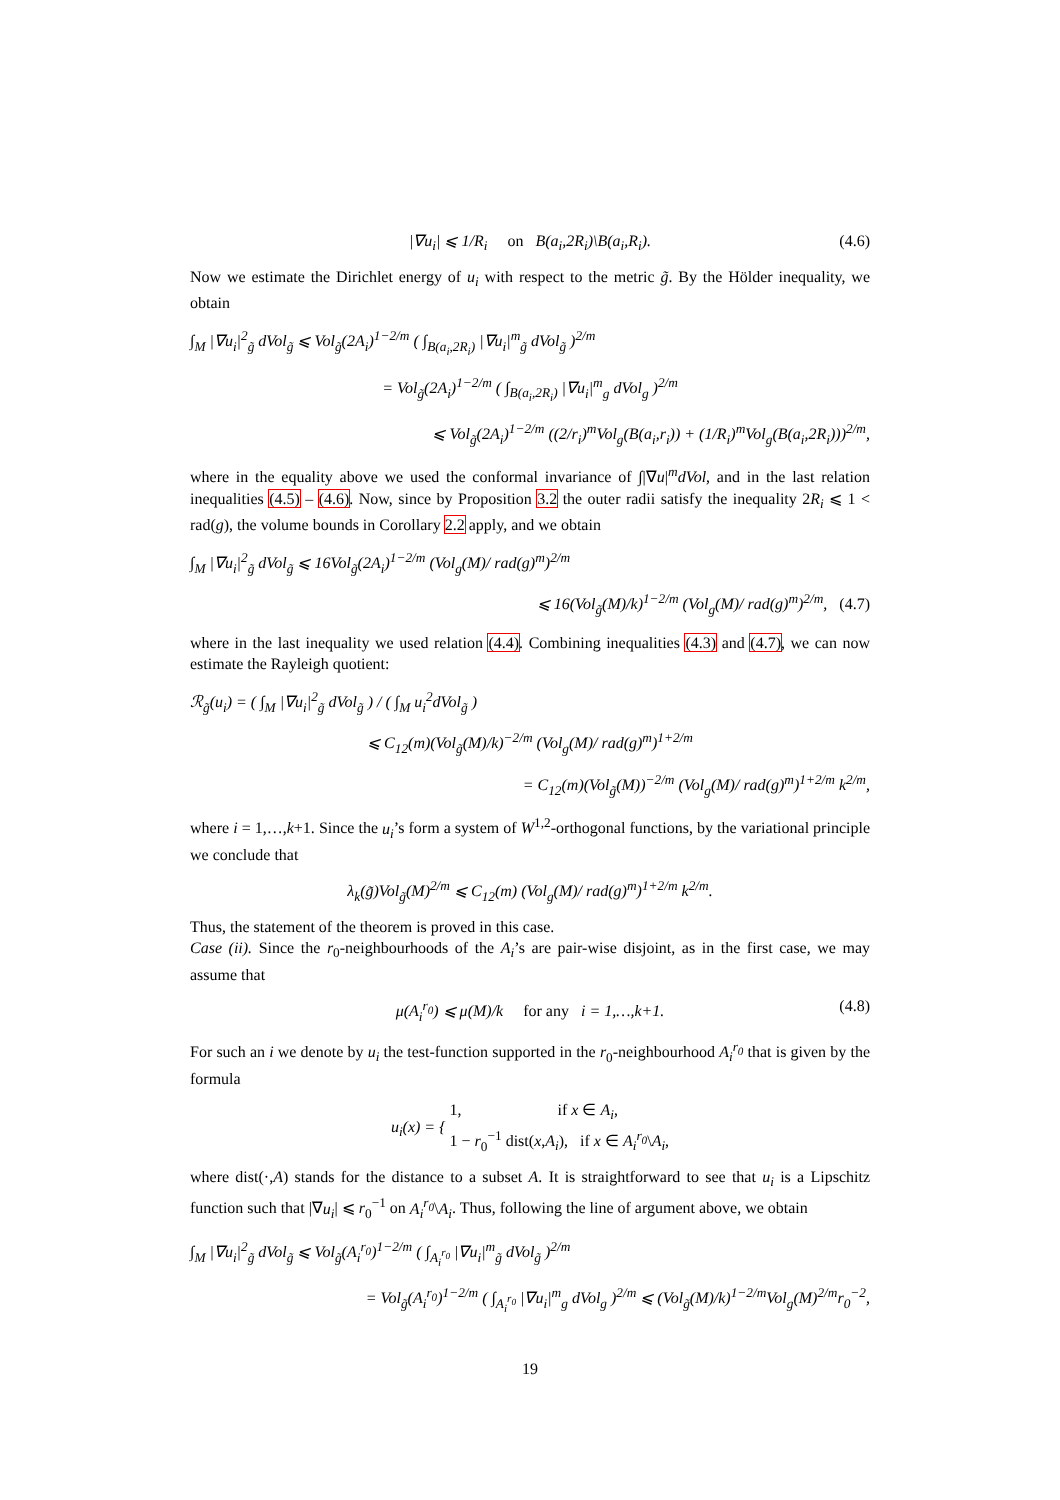|∇u<sub>i</sub>| ⩽ 1/R<sub>i</sub> on B(a<sub>i</sub>,2R<sub>i</sub>)\B(a<sub>i</sub>,R<sub>i</sub>). (4.6)
Now we estimate the Dirichlet energy of u<sub>i</sub> with respect to the metric g̃. By the Hölder inequality, we obtain
∫<sub>M</sub> |∇u<sub>i</sub>|<sup>2</sup><sub>g̃</sub> dVol<sub>g̃</sub> ⩽ Vol<sub>g̃</sub>(2A<sub>i</sub>)<sup>1−2/m</sup> ( ∫<sub>B(a<sub>i</sub>,2R<sub>i</sub>)</sub> |∇u<sub>i</sub>|<sup>m</sup><sub>g̃</sub> dVol<sub>g̃</sub> )<sup>2/m</sup>
= Vol<sub>g̃</sub>(2A<sub>i</sub>)<sup>1−2/m</sup> ( ∫<sub>B(a<sub>i</sub>,2R<sub>i</sub>)</sub> |∇u<sub>i</sub>|<sup>m</sup><sub>g</sub> dVol<sub>g</sub> )<sup>2/m</sup>
⩽ Vol<sub>g̃</sub>(2A<sub>i</sub>)<sup>1−2/m</sup> ((2/r<sub>i</sub>)<sup>m</sup>Vol<sub>g</sub>(B(a<sub>i</sub>,r<sub>i</sub>)) + (1/R<sub>i</sub>)<sup>m</sup>Vol<sub>g</sub>(B(a<sub>i</sub>,2R<sub>i</sub>)))<sup>2/m</sup>,
where in the equality above we used the conformal invariance of ∫|∇u|<sup>m</sup>dVol, and in the last relation inequalities (4.5) – (4.6). Now, since by Proposition 3.2 the outer radii satisfy the inequality 2R<sub>i</sub> ⩽ 1 < rad(g), the volume bounds in Corollary 2.2 apply, and we obtain
∫<sub>M</sub> |∇u<sub>i</sub>|<sup>2</sup><sub>g̃</sub> dVol<sub>g̃</sub> ⩽ 16Vol<sub>g̃</sub>(2A<sub>i</sub>)<sup>1−2/m</sup> (Vol<sub>g</sub>(M)/ rad(g)<sup>m</sup>)<sup>2/m</sup>
⩽ 16(Vol<sub>g̃</sub>(M)/k)<sup>1−2/m</sup> (Vol<sub>g</sub>(M)/ rad(g)<sup>m</sup>)<sup>2/m</sup>, (4.7)
where in the last inequality we used relation (4.4). Combining inequalities (4.3) and (4.7), we can now estimate the Rayleigh quotient:
ℛ<sub>g̃</sub>(u<sub>i</sub>) = ( ∫<sub>M</sub> |∇u<sub>i</sub>|<sup>2</sup><sub>g̃</sub> dVol<sub>g̃</sub> ) / ( ∫<sub>M</sub> u<sub>i</sub><sup>2</sup>dVol<sub>g̃</sub> )
⩽ C<sub>12</sub>(m)(Vol<sub>g̃</sub>(M)/k)<sup>−2/m</sup> (Vol<sub>g</sub>(M)/ rad(g)<sup>m</sup>)<sup>1+2/m</sup>
= C<sub>12</sub>(m)(Vol<sub>g̃</sub>(M))<sup>−2/m</sup> (Vol<sub>g</sub>(M)/ rad(g)<sup>m</sup>)<sup>1+2/m</sup> k<sup>2/m</sup>,
where i = 1,…,k+1. Since the u<sub>i</sub>’s form a system of W<sup>1,2</sup>-orthogonal functions, by the variational principle we conclude that
λ<sub>k</sub>(g̃)Vol<sub>g̃</sub>(M)<sup>2/m</sup> ⩽ C<sub>12</sub>(m) (Vol<sub>g</sub>(M)/ rad(g)<sup>m</sup>)<sup>1+2/m</sup> k<sup>2/m</sup>.
Thus, the statement of the theorem is proved in this case.
Case (ii). Since the r<sub>0</sub>-neighbourhoods of the A<sub>i</sub>’s are pair-wise disjoint, as in the first case, we may assume that
μ(A<sub>i</sub><sup>r<sub>0</sub></sup>) ⩽ μ(M)/k for any i = 1,…,k+1. (4.8)
For such an i we denote by u<sub>i</sub> the test-function supported in the r<sub>0</sub>-neighbourhood A<sub>i</sub><sup>r<sub>0</sub></sup> that is given by the formula
u<sub>i</sub>(x) = { 1, if x ∈ A<sub>i</sub>,
1 − r<sub>0</sub><sup>−1</sup> dist(x,A<sub>i</sub>), if x ∈ A<sub>i</sub><sup>r<sub>0</sub></sup>\A<sub>i</sub>,
where dist(·,A) stands for the distance to a subset A. It is straightforward to see that u<sub>i</sub> is a Lipschitz function such that |∇u<sub>i</sub>| ⩽ r<sub>0</sub><sup>−1</sup> on A<sub>i</sub><sup>r<sub>0</sub></sup>\A<sub>i</sub>. Thus, following the line of argument above, we obtain
∫<sub>M</sub> |∇u<sub>i</sub>|<sup>2</sup><sub>g̃</sub> dVol<sub>g̃</sub> ⩽ Vol<sub>g̃</sub>(A<sub>i</sub><sup>r<sub>0</sub></sup>)<sup>1−2/m</sup> ( ∫<sub>A<sub>i</sub><sup>r<sub>0</sub></sup></sub> |∇u<sub>i</sub>|<sup>m</sup><sub>g̃</sub> dVol<sub>g̃</sub> )<sup>2/m</sup>
= Vol<sub>g̃</sub>(A<sub>i</sub><sup>r<sub>0</sub></sup>)<sup>1−2/m</sup> ( ∫<sub>A<sub>i</sub><sup>r<sub>0</sub></sup></sub> |∇u<sub>i</sub>|<sup>m</sup><sub>g</sub> dVol<sub>g</sub> )<sup>2/m</sup> ⩽ (Vol<sub>g̃</sub>(M)/k)<sup>1−2/m</sup>Vol<sub>g</sub>(M)<sup>2/m</sup>r<sub>0</sub><sup>−2</sup>,
19